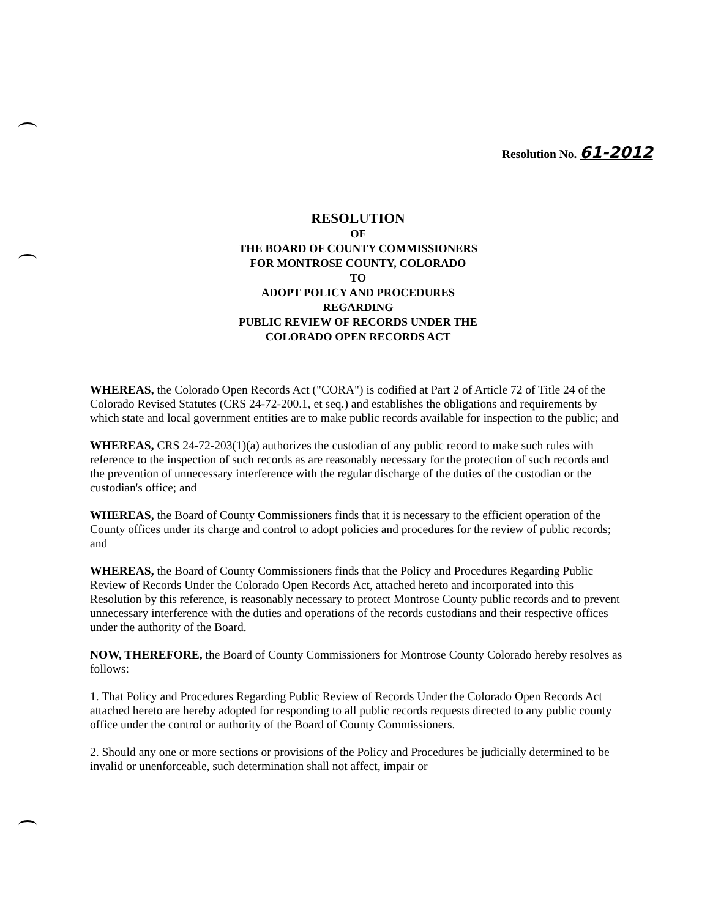Resolution No. 61-2012
RESOLUTION
OF
THE BOARD OF COUNTY COMMISSIONERS
FOR MONTROSE COUNTY, COLORADO
TO
ADOPT POLICY AND PROCEDURES
REGARDING
PUBLIC REVIEW OF RECORDS UNDER THE
COLORADO OPEN RECORDS ACT
WHEREAS, the Colorado Open Records Act ("CORA") is codified at Part 2 of Article 72 of Title 24 of the Colorado Revised Statutes (CRS 24-72-200.1, et seq.) and establishes the obligations and requirements by which state and local government entities are to make public records available for inspection to the public; and
WHEREAS, CRS 24-72-203(1)(a) authorizes the custodian of any public record to make such rules with reference to the inspection of such records as are reasonably necessary for the protection of such records and the prevention of unnecessary interference with the regular discharge of the duties of the custodian or the custodian's office; and
WHEREAS, the Board of County Commissioners finds that it is necessary to the efficient operation of the County offices under its charge and control to adopt policies and procedures for the review of public records; and
WHEREAS, the Board of County Commissioners finds that the Policy and Procedures Regarding Public Review of Records Under the Colorado Open Records Act, attached hereto and incorporated into this Resolution by this reference, is reasonably necessary to protect Montrose County public records and to prevent unnecessary interference with the duties and operations of the records custodians and their respective offices under the authority of the Board.
NOW, THEREFORE, the Board of County Commissioners for Montrose County Colorado hereby resolves as follows:
1. That Policy and Procedures Regarding Public Review of Records Under the Colorado Open Records Act attached hereto are hereby adopted for responding to all public records requests directed to any public county office under the control or authority of the Board of County Commissioners.
2. Should any one or more sections or provisions of the Policy and Procedures be judicially determined to be invalid or unenforceable, such determination shall not affect, impair or